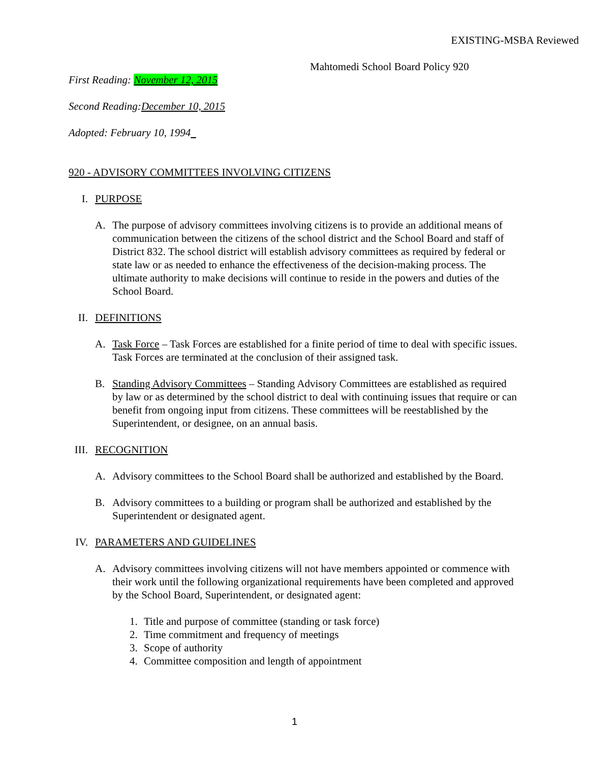EXISTING-MSBA Reviewed
Mahtomedi School Board Policy 920
First Reading: November 12, 2015
Second Reading:December 10, 2015
Adopted: February 10, 1994
920 - ADVISORY COMMITTEES INVOLVING CITIZENS
I. PURPOSE
A. The purpose of advisory committees involving citizens is to provide an additional means of communication between the citizens of the school district and the School Board and staff of District 832. The school district will establish advisory committees as required by federal or state law or as needed to enhance the effectiveness of the decision-making process. The ultimate authority to make decisions will continue to reside in the powers and duties of the School Board.
II. DEFINITIONS
A. Task Force – Task Forces are established for a finite period of time to deal with specific issues. Task Forces are terminated at the conclusion of their assigned task.
B. Standing Advisory Committees – Standing Advisory Committees are established as required by law or as determined by the school district to deal with continuing issues that require or can benefit from ongoing input from citizens. These committees will be reestablished by the Superintendent, or designee, on an annual basis.
III. RECOGNITION
A. Advisory committees to the School Board shall be authorized and established by the Board.
B. Advisory committees to a building or program shall be authorized and established by the Superintendent or designated agent.
IV. PARAMETERS AND GUIDELINES
A. Advisory committees involving citizens will not have members appointed or commence with their work until the following organizational requirements have been completed and approved by the School Board, Superintendent, or designated agent:
1. Title and purpose of committee (standing or task force)
2. Time commitment and frequency of meetings
3. Scope of authority
4. Committee composition and length of appointment
1